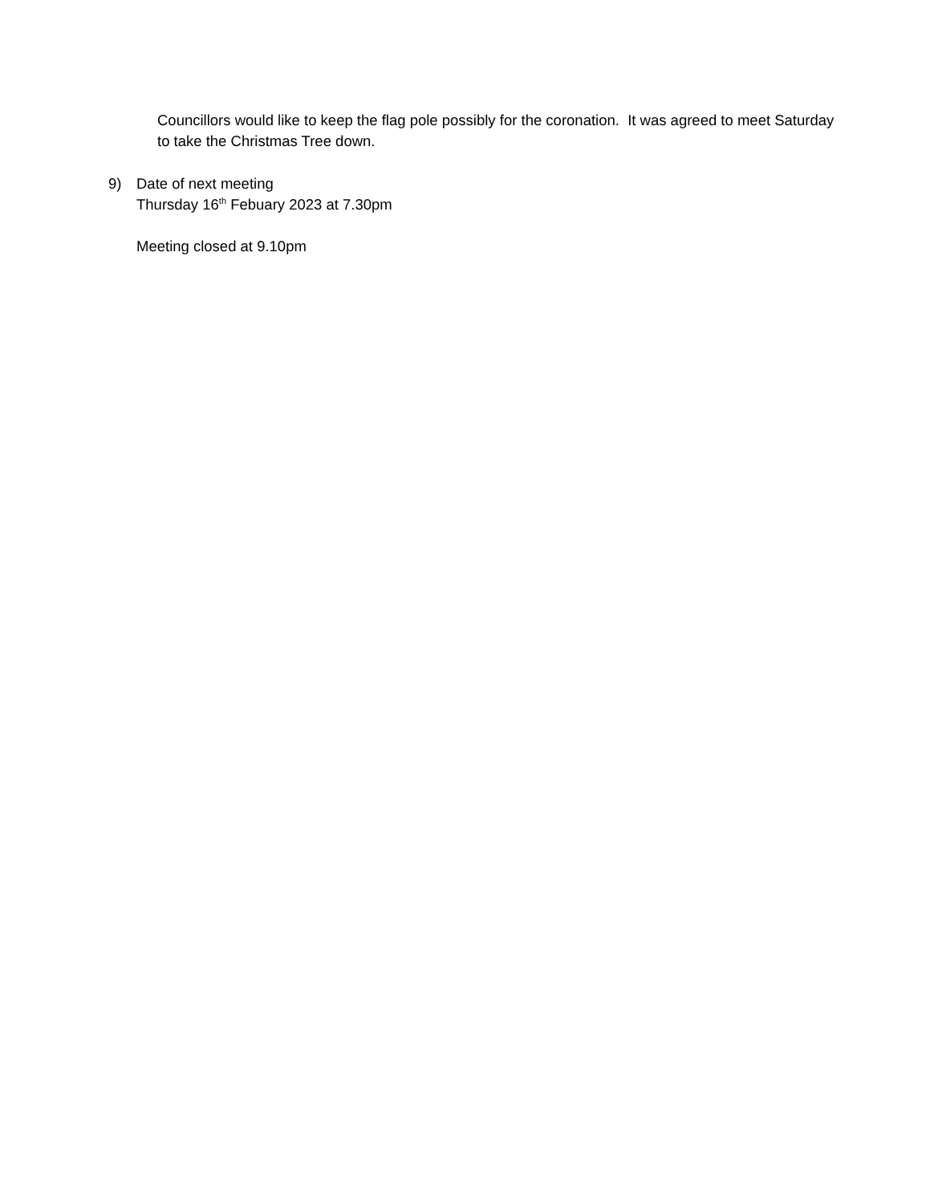Councillors would like to keep the flag pole possibly for the coronation. It was agreed to meet Saturday to take the Christmas Tree down.
9) Date of next meeting
Thursday 16<sup>th</sup> Febuary 2023 at 7.30pm
Meeting closed at 9.10pm